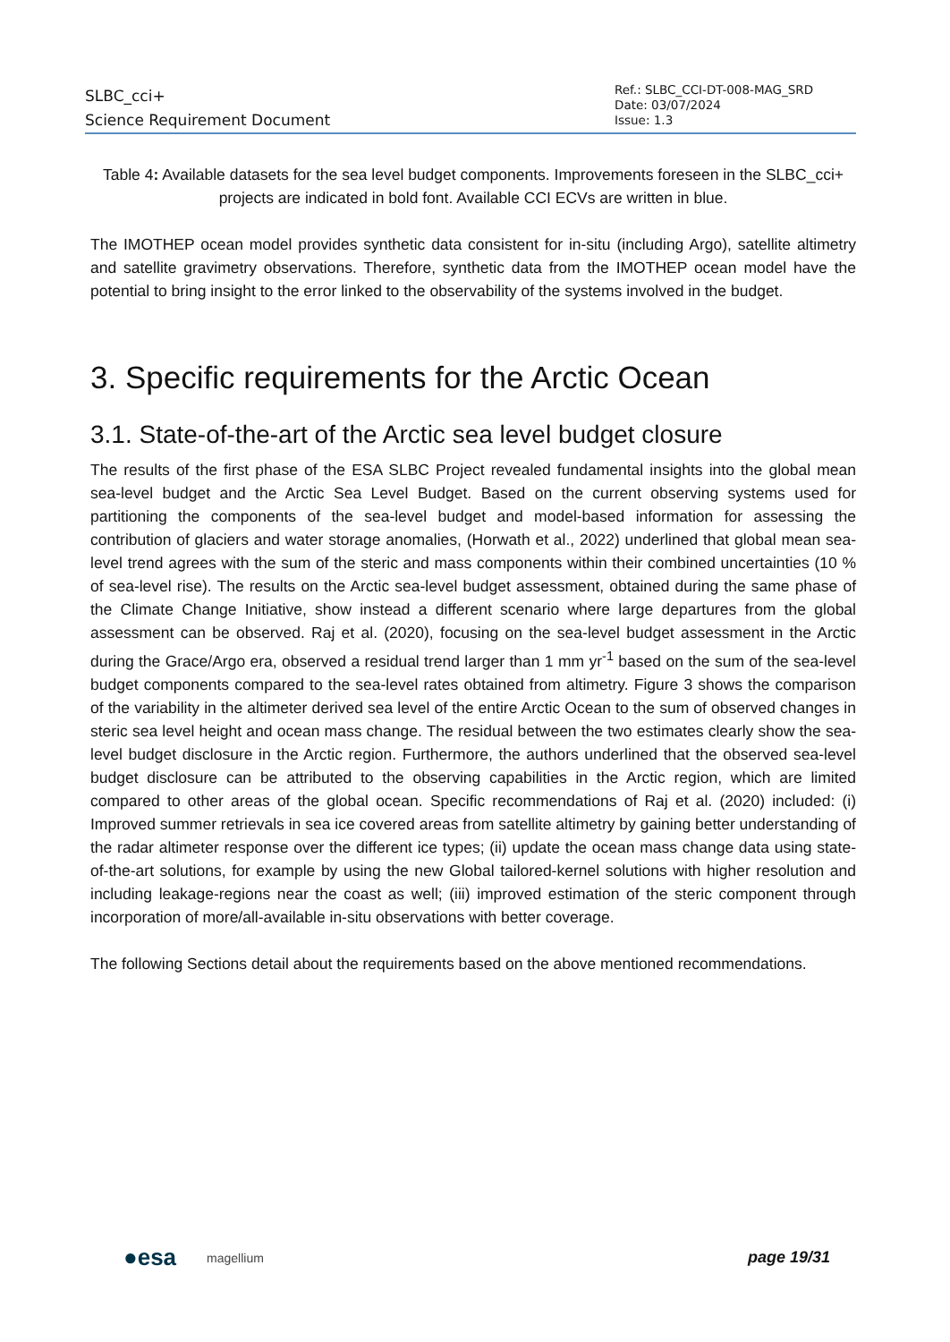SLBC_cci+
Science Requirement Document
Ref.: SLBC_CCI-DT-008-MAG_SRD
Date: 03/07/2024
Issue: 1.3
Table 4: Available datasets for the sea level budget components. Improvements foreseen in the SLBC_cci+ projects are indicated in bold font. Available CCI ECVs are written in blue.
The IMOTHEP ocean model provides synthetic data consistent for in-situ (including Argo), satellite altimetry and satellite gravimetry observations. Therefore, synthetic data from the IMOTHEP ocean model have the potential to bring insight to the error linked to the observability of the systems involved in the budget.
3. Specific requirements for the Arctic Ocean
3.1. State-of-the-art of the Arctic sea level budget closure
The results of the first phase of the ESA SLBC Project revealed fundamental insights into the global mean sea-level budget and the Arctic Sea Level Budget. Based on the current observing systems used for partitioning the components of the sea-level budget and model-based information for assessing the contribution of glaciers and water storage anomalies, (Horwath et al., 2022) underlined that global mean sea-level trend agrees with the sum of the steric and mass components within their combined uncertainties (10 % of sea-level rise). The results on the Arctic sea-level budget assessment, obtained during the same phase of the Climate Change Initiative, show instead a different scenario where large departures from the global assessment can be observed. Raj et al. (2020), focusing on the sea-level budget assessment in the Arctic during the Grace/Argo era, observed a residual trend larger than 1 mm yr<sup>-1</sup> based on the sum of the sea-level budget components compared to the sea-level rates obtained from altimetry. Figure 3 shows the comparison of the variability in the altimeter derived sea level of the entire Arctic Ocean to the sum of observed changes in steric sea level height and ocean mass change. The residual between the two estimates clearly show the sea-level budget disclosure in the Arctic region. Furthermore, the authors underlined that the observed sea-level budget disclosure can be attributed to the observing capabilities in the Arctic region, which are limited compared to other areas of the global ocean. Specific recommendations of Raj et al. (2020) included: (i) Improved summer retrievals in sea ice covered areas from satellite altimetry by gaining better understanding of the radar altimeter response over the different ice types; (ii) update the ocean mass change data using state-of-the-art solutions, for example by using the new Global tailored-kernel solutions with higher resolution and including leakage-regions near the coast as well; (iii) improved estimation of the steric component through incorporation of more/all-available in-situ observations with better coverage.
The following Sections detail about the requirements based on the above mentioned recommendations.
●esa magellium page 19/31